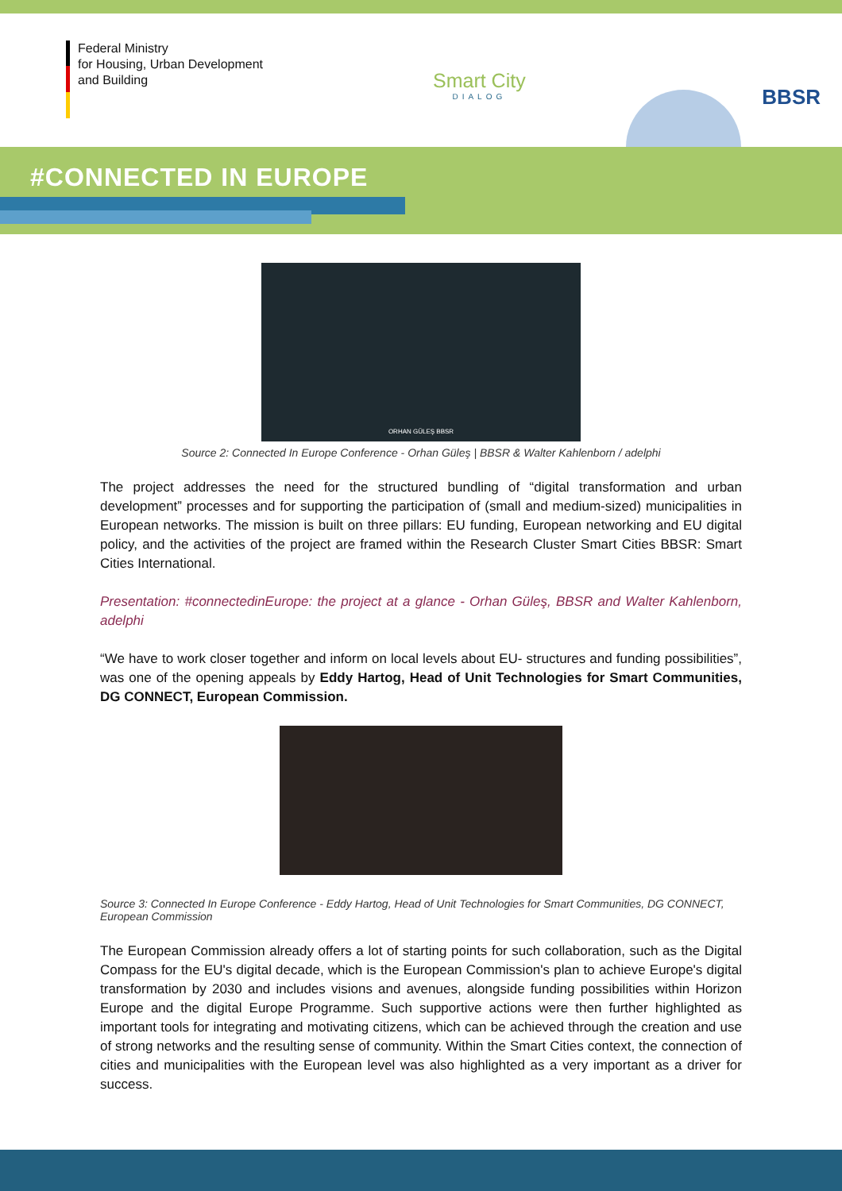Federal Ministry
for Housing, Urban Development
and Building
Smart City
DIALOG
BBSR
#CONNECTED IN EUROPE
ORHAN GÜLEŞ BBSR
Source 2: Connected In Europe Conference - Orhan Güleş | BBSR & Walter Kahlenborn / adelphi
The project addresses the need for the structured bundling of “digital transformation and urban development” processes and for supporting the participation of (small and medium-sized) municipalities in European networks. The mission is built on three pillars: EU funding, European networking and EU digital policy, and the activities of the project are framed within the Research Cluster Smart Cities BBSR: Smart Cities International.
Presentation: #connectedinEurope: the project at a glance - Orhan Güleş, BBSR and Walter Kahlenborn, adelphi
“We have to work closer together and inform on local levels about EU- structures and funding possibilities”, was one of the opening appeals by Eddy Hartog, Head of Unit Technologies for Smart Communities, DG CONNECT, European Commission.
Source 3: Connected In Europe Conference - Eddy Hartog, Head of Unit Technologies for Smart Communities, DG CONNECT, European Commission
The European Commission already offers a lot of starting points for such collaboration, such as the Digital Compass for the EU's digital decade, which is the European Commission's plan to achieve Europe's digital transformation by 2030 and includes visions and avenues, alongside funding possibilities within Horizon Europe and the digital Europe Programme. Such supportive actions were then further highlighted as important tools for integrating and motivating citizens, which can be achieved through the creation and use of strong networks and the resulting sense of community. Within the Smart Cities context, the connection of cities and municipalities with the European level was also highlighted as a very important as a driver for success.